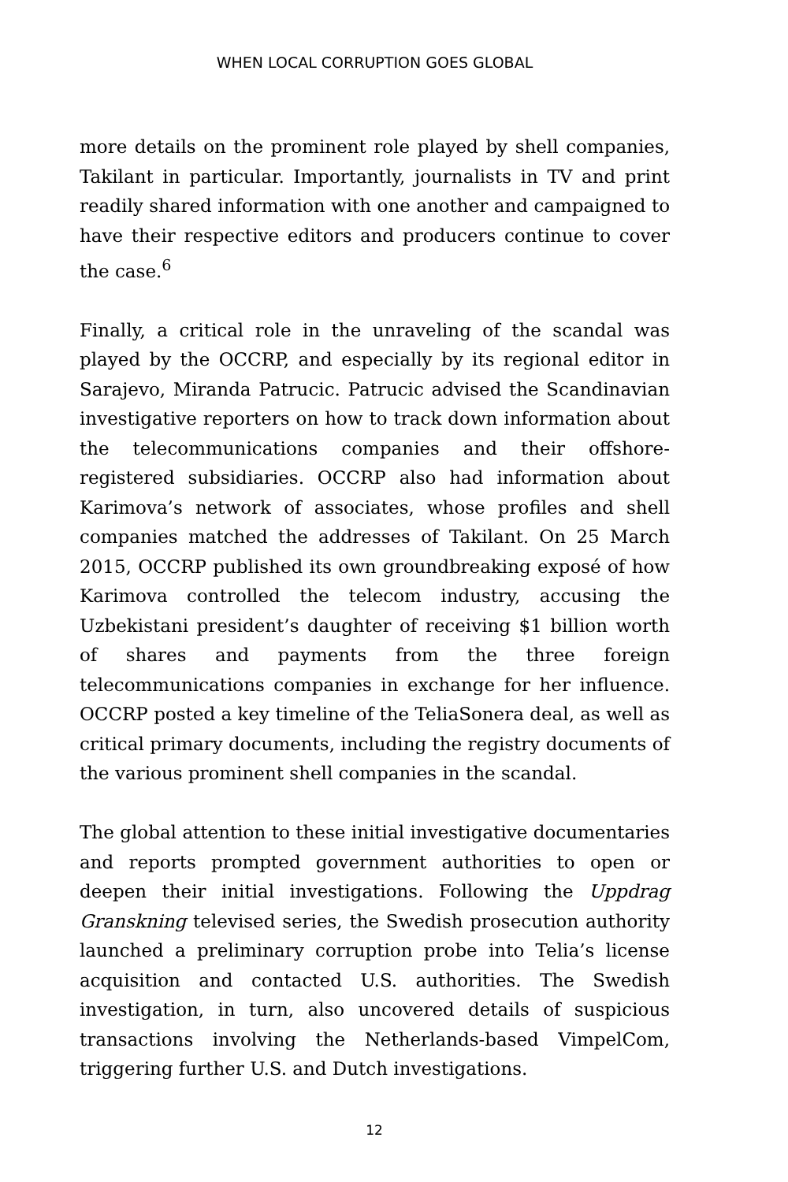WHEN LOCAL CORRUPTION GOES GLOBAL
more details on the prominent role played by shell companies, Takilant in particular. Importantly, journalists in TV and print readily shared information with one another and campaigned to have their respective editors and producers continue to cover the case.<sup>6</sup>
Finally, a critical role in the unraveling of the scandal was played by the OCCRP, and especially by its regional editor in Sarajevo, Miranda Patrucic. Patrucic advised the Scandinavian investigative reporters on how to track down information about the telecommunications companies and their offshore-registered subsidiaries. OCCRP also had information about Karimova’s network of associates, whose profiles and shell companies matched the addresses of Takilant. On 25 March 2015, OCCRP published its own groundbreaking exposé of how Karimova controlled the telecom industry, accusing the Uzbekistani president’s daughter of receiving $1 billion worth of shares and payments from the three foreign telecommunications companies in exchange for her influence. OCCRP posted a key timeline of the TeliaSonera deal, as well as critical primary documents, including the registry documents of the various prominent shell companies in the scandal.
The global attention to these initial investigative documentaries and reports prompted government authorities to open or deepen their initial investigations. Following the Uppdrag Granskning televised series, the Swedish prosecution authority launched a preliminary corruption probe into Telia’s license acquisition and contacted U.S. authorities. The Swedish investigation, in turn, also uncovered details of suspicious transactions involving the Netherlands-based VimpelCom, triggering further U.S. and Dutch investigations.
12